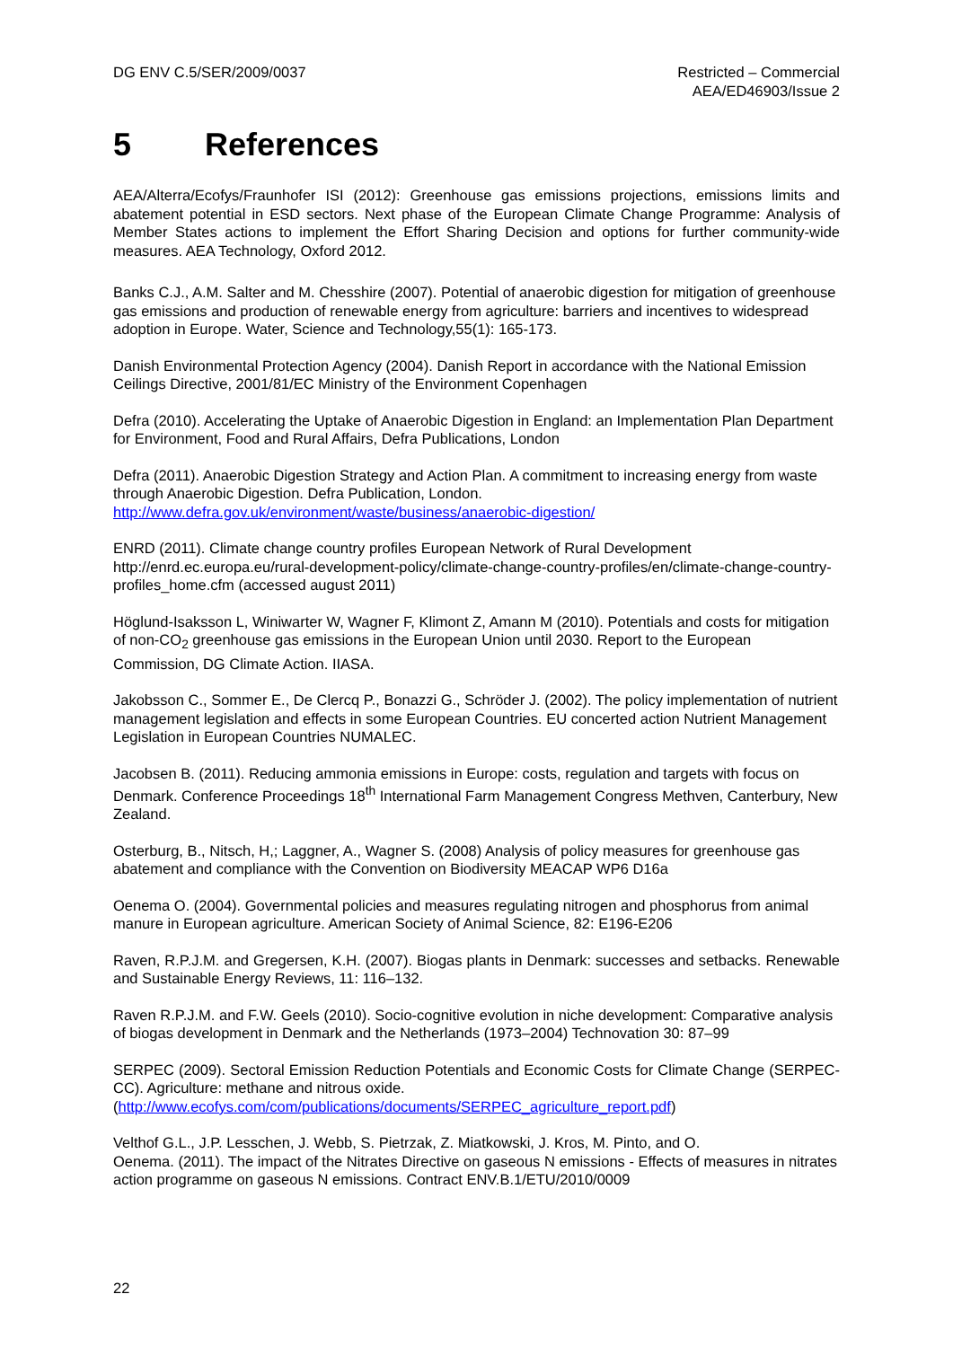DG ENV C.5/SER/2009/0037 Restricted – Commercial
AEA/ED46903/Issue 2
5 References
AEA/Alterra/Ecofys/Fraunhofer ISI (2012): Greenhouse gas emissions projections, emissions limits and abatement potential in ESD sectors. Next phase of the European Climate Change Programme: Analysis of Member States actions to implement the Effort Sharing Decision and options for further community-wide measures. AEA Technology, Oxford 2012.
Banks C.J., A.M. Salter and M. Chesshire (2007). Potential of anaerobic digestion for mitigation of greenhouse gas emissions and production of renewable energy from agriculture: barriers and incentives to widespread adoption in Europe. Water, Science and Technology,55(1): 165-173.
Danish Environmental Protection Agency (2004). Danish Report in accordance with the National Emission Ceilings Directive, 2001/81/EC Ministry of the Environment Copenhagen
Defra (2010). Accelerating the Uptake of Anaerobic Digestion in England: an Implementation Plan Department for Environment, Food and Rural Affairs, Defra Publications, London
Defra (2011). Anaerobic Digestion Strategy and Action Plan. A commitment to increasing energy from waste through Anaerobic Digestion. Defra Publication, London.
http://www.defra.gov.uk/environment/waste/business/anaerobic-digestion/
ENRD (2011). Climate change country profiles European Network of Rural Development http://enrd.ec.europa.eu/rural-development-policy/climate-change-country-profiles/en/climate-change-country-profiles_home.cfm (accessed august 2011)
Höglund-Isaksson L, Winiwarter W, Wagner F, Klimont Z, Amann M (2010). Potentials and costs for mitigation of non-CO<sub>2</sub> greenhouse gas emissions in the European Union until 2030. Report to the European Commission, DG Climate Action. IIASA.
Jakobsson C., Sommer E., De Clercq P., Bonazzi G., Schröder J. (2002). The policy implementation of nutrient management legislation and effects in some European Countries. EU concerted action Nutrient Management Legislation in European Countries NUMALEC.
Jacobsen B. (2011). Reducing ammonia emissions in Europe: costs, regulation and targets with focus on Denmark. Conference Proceedings 18<sup>th</sup> International Farm Management Congress Methven, Canterbury, New Zealand.
Osterburg, B., Nitsch, H,; Laggner, A., Wagner S. (2008) Analysis of policy measures for greenhouse gas abatement and compliance with the Convention on Biodiversity MEACAP WP6 D16a
Oenema O. (2004). Governmental policies and measures regulating nitrogen and phosphorus from animal manure in European agriculture. American Society of Animal Science, 82: E196-E206
Raven, R.P.J.M. and Gregersen, K.H. (2007). Biogas plants in Denmark: successes and setbacks. Renewable and Sustainable Energy Reviews, 11: 116–132.
Raven R.P.J.M. and F.W. Geels (2010). Socio-cognitive evolution in niche development: Comparative analysis of biogas development in Denmark and the Netherlands (1973–2004) Technovation 30: 87–99
SERPEC (2009). Sectoral Emission Reduction Potentials and Economic Costs for Climate Change (SERPEC-CC). Agriculture: methane and nitrous oxide.
(http://www.ecofys.com/com/publications/documents/SERPEC_agriculture_report.pdf)
Velthof G.L., J.P. Lesschen, J. Webb, S. Pietrzak, Z. Miatkowski, J. Kros, M. Pinto, and O.
Oenema. (2011). The impact of the Nitrates Directive on gaseous N emissions - Effects of measures in nitrates action programme on gaseous N emissions. Contract ENV.B.1/ETU/2010/0009
22